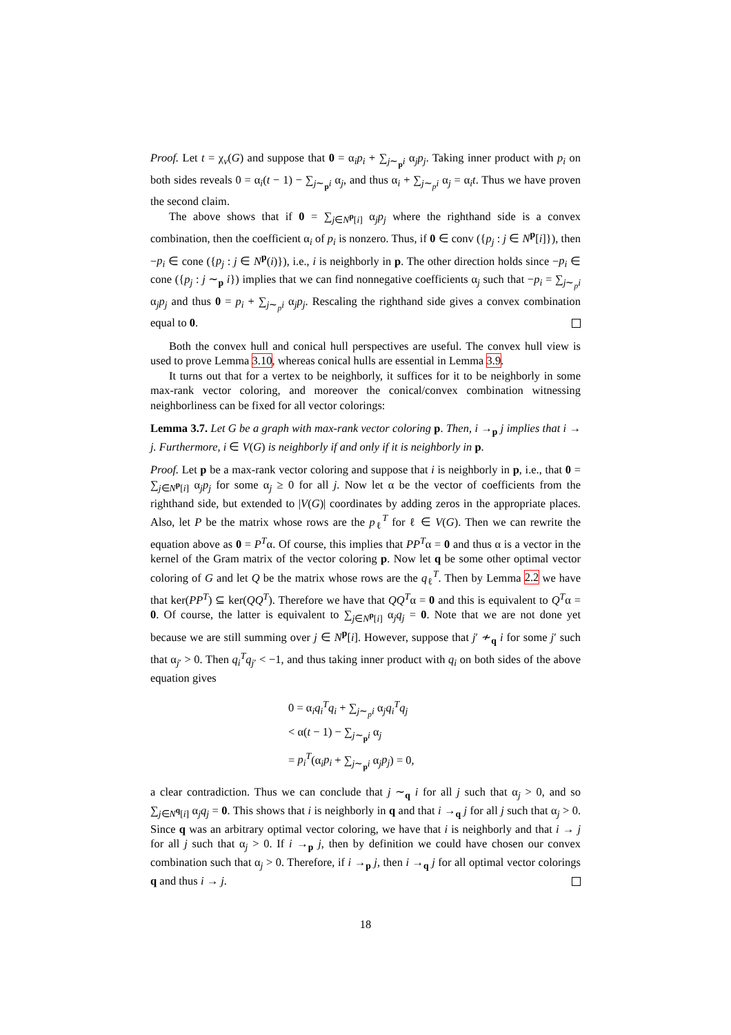Proof. Let t = χ<sub>v</sub>(G) and suppose that 0 = α<sub>i</sub>p<sub>i</sub> + ∑<sub>j∼<sub>p</sub>i</sub> α<sub>j</sub>p<sub>j</sub>. Taking inner product with p<sub>i</sub> on both sides reveals 0 = α<sub>i</sub>(t − 1) − ∑<sub>j∼<sub>p</sub>i</sub> α<sub>j</sub>, and thus α<sub>i</sub> + ∑<sub>j∼<sub>p</sub>i</sub> α<sub>j</sub> = α<sub>i</sub>t. Thus we have proven the second claim.
The above shows that if 0 = ∑<sub>j∈N<sup>p</sup>[i]</sub> α<sub>j</sub>p<sub>j</sub> where the righthand side is a convex combination, then the coefficient α<sub>i</sub> of p<sub>i</sub> is nonzero. Thus, if 0 ∈ conv ({p<sub>j</sub> : j ∈ N<sup>p</sup>[i]}), then −p<sub>i</sub> ∈ cone ({p<sub>j</sub> : j ∈ N<sup>p</sup>(i)}), i.e., i is neighborly in p. The other direction holds since −p<sub>i</sub> ∈ cone ({p<sub>j</sub> : j ∼<sub>p</sub> i}) implies that we can find nonnegative coefficients α<sub>j</sub> such that −p<sub>i</sub> = ∑<sub>j∼<sub>p</sub>i</sub> α<sub>j</sub>p<sub>j</sub> and thus 0 = p<sub>i</sub> + ∑<sub>j∼<sub>p</sub>i</sub> α<sub>j</sub>p<sub>j</sub>. Rescaling the righthand side gives a convex combination equal to 0.
Both the convex hull and conical hull perspectives are useful. The convex hull view is used to prove Lemma 3.10, whereas conical hulls are essential in Lemma 3.9.
It turns out that for a vertex to be neighborly, it suffices for it to be neighborly in some max-rank vector coloring, and moreover the conical/convex combination witnessing neighborliness can be fixed for all vector colorings:
Lemma 3.7. Let G be a graph with max-rank vector coloring p. Then, i →<sub>p</sub> j implies that i → j. Furthermore, i ∈ V(G) is neighborly if and only if it is neighborly in p.
Proof. Let p be a max-rank vector coloring and suppose that i is neighborly in p, i.e., that 0 = ∑<sub>j∈N<sup>p</sup>[i]</sub> α<sub>j</sub>p<sub>j</sub> for some α<sub>j</sub> ≥ 0 for all j. Now let α be the vector of coefficients from the righthand side, but extended to |V(G)| coordinates by adding zeros in the appropriate places. Also, let P be the matrix whose rows are the p<sub>ℓ</sub><sup>T</sup> for ℓ ∈ V(G). Then we can rewrite the equation above as 0 = P<sup>T</sup>α. Of course, this implies that PP<sup>T</sup>α = 0 and thus α is a vector in the kernel of the Gram matrix of the vector coloring p. Now let q be some other optimal vector coloring of G and let Q be the matrix whose rows are the q<sub>ℓ</sub><sup>T</sup>. Then by Lemma 2.2 we have that ker(PP<sup>T</sup>) ⊆ ker(QQ<sup>T</sup>). Therefore we have that QQ<sup>T</sup>α = 0 and this is equivalent to Q<sup>T</sup>α = 0. Of course, the latter is equivalent to ∑<sub>j∈N<sup>p</sup>[i]</sub> α<sub>j</sub>q<sub>j</sub> = 0. Note that we are not done yet because we are still summing over j ∈ N<sup>p</sup>[i]. However, suppose that j′ ≁<sub>q</sub> i for some j′ such that α<sub>j′</sub> > 0. Then q<sub>i</sub><sup>T</sup>q<sub>j′</sub> < −1, and thus taking inner product with q<sub>i</sub> on both sides of the above equation gives
0 = α<sub>i</sub>q<sub>i</sub><sup>T</sup>q<sub>i</sub> + ∑<sub>j∼<sub>p</sub>i</sub> α<sub>j</sub>q<sub>i</sub><sup>T</sup>q<sub>j</sub>
< α(t − 1) − ∑<sub>j∼<sub>p</sub>i</sub> α<sub>j</sub>
= p<sub>i</sub><sup>T</sup>(α<sub>i</sub>p<sub>i</sub> + ∑<sub>j∼<sub>p</sub>i</sub> α<sub>j</sub>p<sub>j</sub>) = 0,
a clear contradiction. Thus we can conclude that j ∼<sub>q</sub> i for all j such that α<sub>j</sub> > 0, and so ∑<sub>j∈N<sup>q</sup>[i]</sub> α<sub>j</sub>q<sub>j</sub> = 0. This shows that i is neighborly in q and that i →<sub>q</sub> j for all j such that α<sub>j</sub> > 0. Since q was an arbitrary optimal vector coloring, we have that i is neighborly and that i → j for all j such that α<sub>j</sub> > 0. If i →<sub>p</sub> j, then by definition we could have chosen our convex combination such that α<sub>j</sub> > 0. Therefore, if i →<sub>p</sub> j, then i →<sub>q</sub> j for all optimal vector colorings q and thus i → j.
18